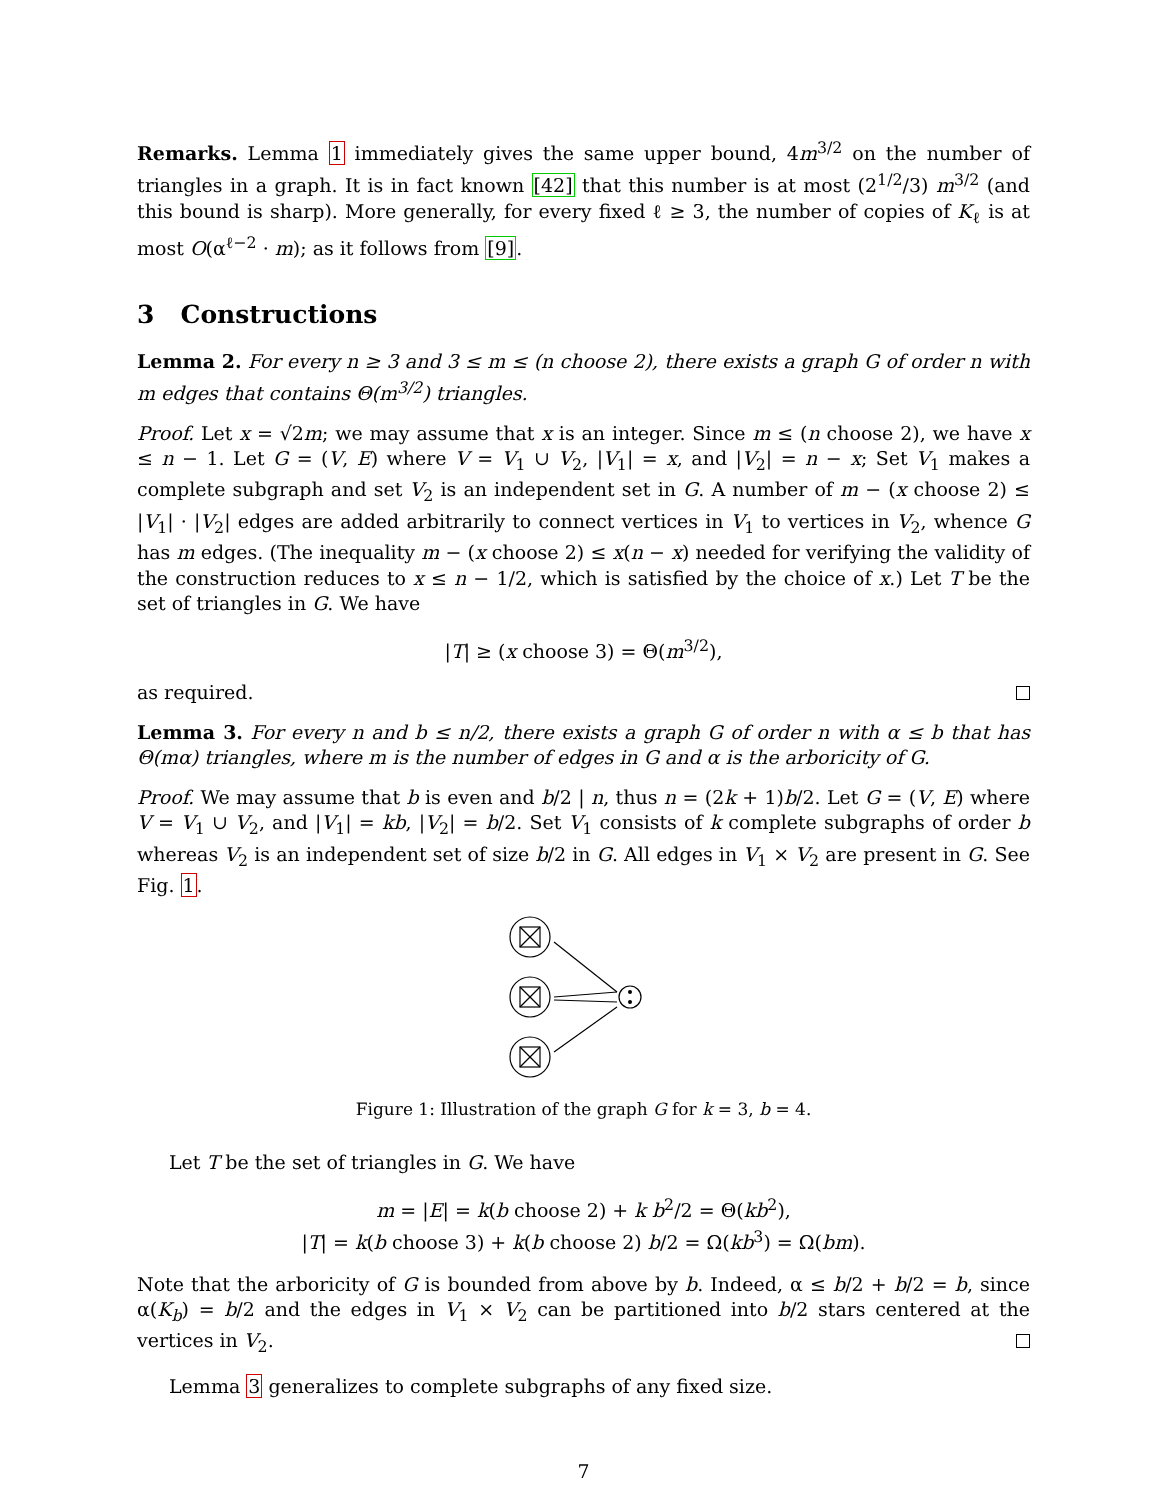Remarks. Lemma 1 immediately gives the same upper bound, 4m<sup>3/2</sup> on the number of triangles in a graph. It is in fact known [42] that this number is at most (2<sup>1/2</sup>/3) m<sup>3/2</sup> (and this bound is sharp). More generally, for every fixed ℓ ≥ 3, the number of copies of K<sub>ℓ</sub> is at most O(α<sup>ℓ−2</sup> · m); as it follows from [9].
3 Constructions
Lemma 2. For every n ≥ 3 and 3 ≤ m ≤ (n choose 2), there exists a graph G of order n with m edges that contains Θ(m<sup>3/2</sup>) triangles.
Proof. Let x = √2m; we may assume that x is an integer. Since m ≤ (n choose 2), we have x ≤ n − 1. Let G = (V, E) where V = V<sub>1</sub> ∪ V<sub>2</sub>, |V<sub>1</sub>| = x, and |V<sub>2</sub>| = n − x; Set V<sub>1</sub> makes a complete subgraph and set V<sub>2</sub> is an independent set in G. A number of m − (x choose 2) ≤ |V<sub>1</sub>| · |V<sub>2</sub>| edges are added arbitrarily to connect vertices in V<sub>1</sub> to vertices in V<sub>2</sub>, whence G has m edges. (The inequality m − (x choose 2) ≤ x(n − x) needed for verifying the validity of the construction reduces to x ≤ n − 1/2, which is satisfied by the choice of x.) Let T be the set of triangles in G. We have
|T| ≥ (x choose 3) = Θ(m<sup>3/2</sup>),
as required.
Lemma 3. For every n and b ≤ n/2, there exists a graph G of order n with α ≤ b that has Θ(mα) triangles, where m is the number of edges in G and α is the arboricity of G.
Proof. We may assume that b is even and b/2 | n, thus n = (2k + 1)b/2. Let G = (V, E) where V = V<sub>1</sub> ∪ V<sub>2</sub>, and |V<sub>1</sub>| = kb, |V<sub>2</sub>| = b/2. Set V<sub>1</sub> consists of k complete subgraphs of order b whereas V<sub>2</sub> is an independent set of size b/2 in G. All edges in V<sub>1</sub> × V<sub>2</sub> are present in G. See Fig. 1.
Figure 1: Illustration of the graph G for k = 3, b = 4.
Let T be the set of triangles in G. We have
m = |E| = k(b choose 2) + k b<sup>2</sup>/2 = Θ(kb<sup>2</sup>),
|T| = k(b choose 3) + k(b choose 2) b/2 = Ω(kb<sup>3</sup>) = Ω(bm).
Note that the arboricity of G is bounded from above by b. Indeed, α ≤ b/2 + b/2 = b, since α(K<sub>b</sub>) = b/2 and the edges in V<sub>1</sub> × V<sub>2</sub> can be partitioned into b/2 stars centered at the vertices in V<sub>2</sub>.
Lemma 3 generalizes to complete subgraphs of any fixed size.
7